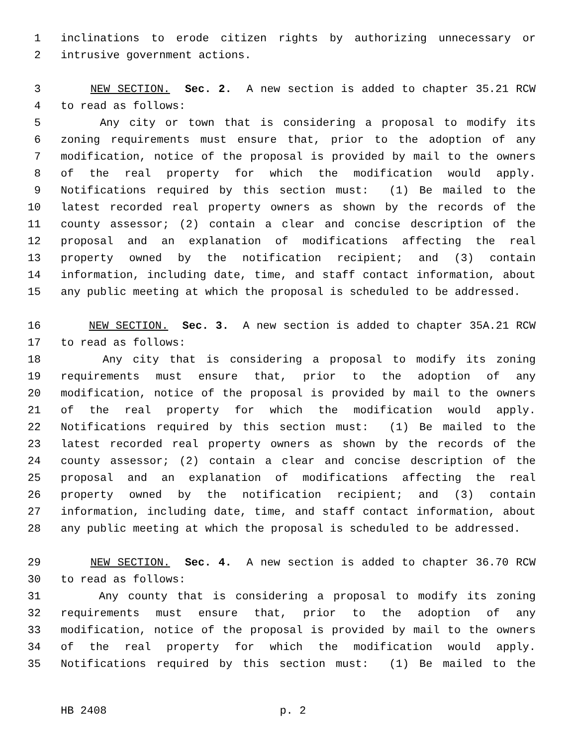1 inclinations to erode citizen rights by authorizing unnecessary or
2 intrusive government actions.
3 NEW SECTION. Sec. 2. A new section is added to chapter 35.21 RCW
4 to read as follows:
5 Any city or town that is considering a proposal to modify its
6 zoning requirements must ensure that, prior to the adoption of any
7 modification, notice of the proposal is provided by mail to the owners
8 of the real property for which the modification would apply.
9 Notifications required by this section must: (1) Be mailed to the
10 latest recorded real property owners as shown by the records of the
11 county assessor; (2) contain a clear and concise description of the
12 proposal and an explanation of modifications affecting the real
13 property owned by the notification recipient; and (3) contain
14 information, including date, time, and staff contact information, about
15 any public meeting at which the proposal is scheduled to be addressed.
16 NEW SECTION. Sec. 3. A new section is added to chapter 35A.21 RCW
17 to read as follows:
18 Any city that is considering a proposal to modify its zoning
19 requirements must ensure that, prior to the adoption of any
20 modification, notice of the proposal is provided by mail to the owners
21 of the real property for which the modification would apply.
22 Notifications required by this section must: (1) Be mailed to the
23 latest recorded real property owners as shown by the records of the
24 county assessor; (2) contain a clear and concise description of the
25 proposal and an explanation of modifications affecting the real
26 property owned by the notification recipient; and (3) contain
27 information, including date, time, and staff contact information, about
28 any public meeting at which the proposal is scheduled to be addressed.
29 NEW SECTION. Sec. 4. A new section is added to chapter 36.70 RCW
30 to read as follows:
31 Any county that is considering a proposal to modify its zoning
32 requirements must ensure that, prior to the adoption of any
33 modification, notice of the proposal is provided by mail to the owners
34 of the real property for which the modification would apply.
35 Notifications required by this section must: (1) Be mailed to the
HB 2408 p. 2